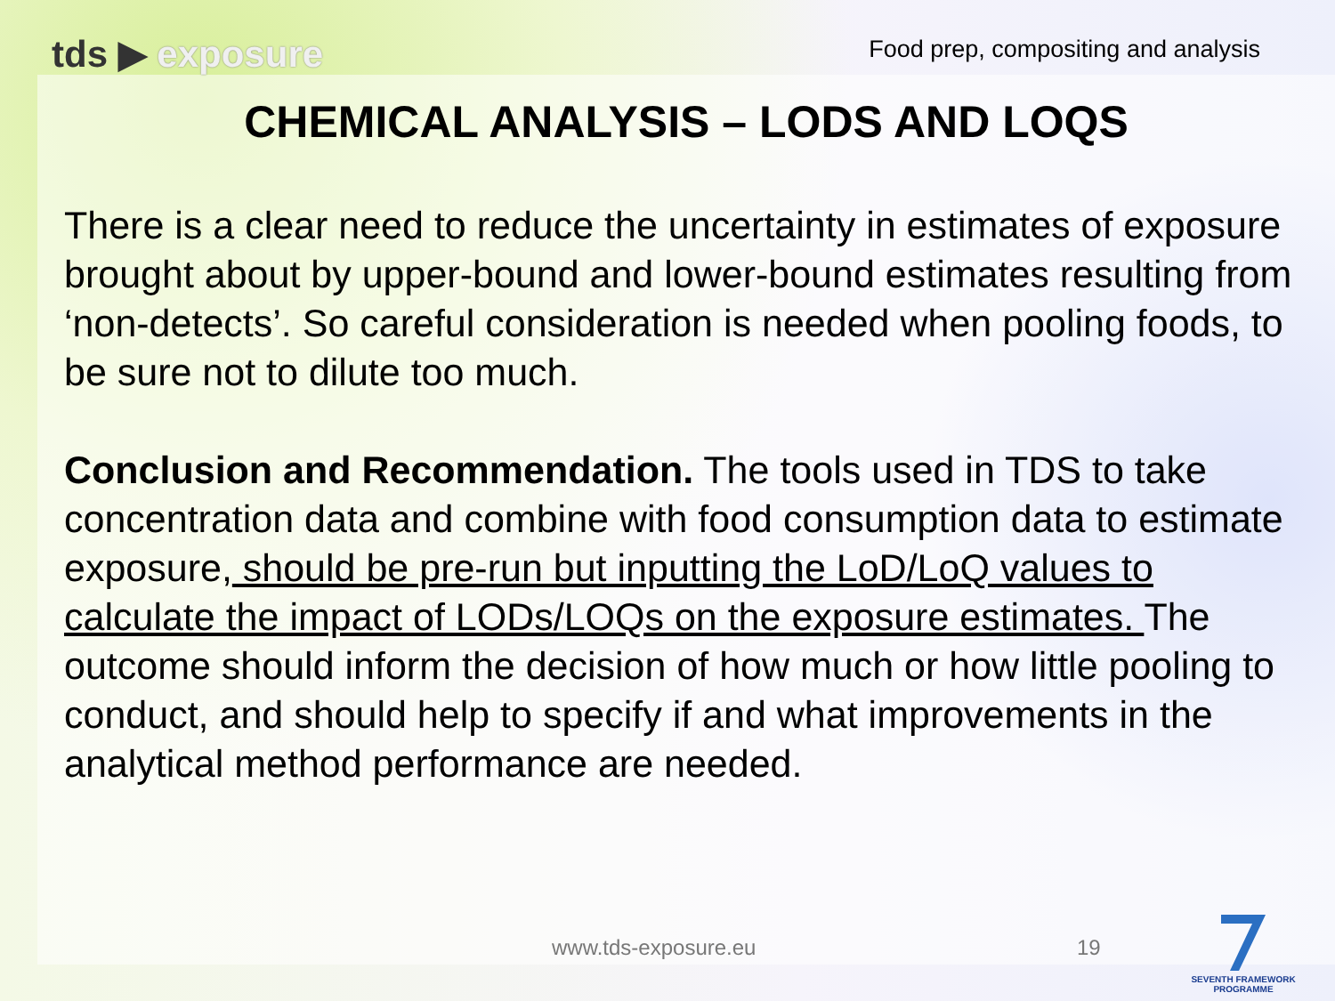tds ▶ exposure
Food prep, compositing and analysis
CHEMICAL ANALYSIS – LODS AND LOQS
There is a clear need to reduce the uncertainty in estimates of exposure brought about by upper-bound and lower-bound estimates resulting from ‘non-detects’. So careful consideration is needed when pooling foods, to be sure not to dilute too much.
Conclusion and Recommendation. The tools used in TDS to take concentration data and combine with food consumption data to estimate exposure, should be pre-run but inputting the LoD/LoQ values to calculate the impact of LODs/LOQs on the exposure estimates. The outcome should inform the decision of how much or how little pooling to conduct, and should help to specify if and what improvements in the analytical method performance are needed.
www.tds-exposure.eu 19
SEVENTH FRAMEWORK PROGRAMME